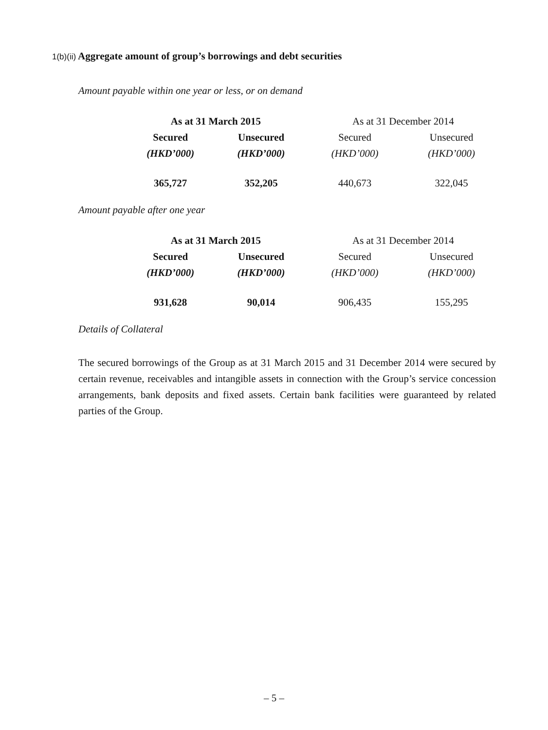1(b)(ii) Aggregate amount of group’s borrowings and debt securities
Amount payable within one year or less, or on demand
| As at 31 March 2015 | | As at 31 December 2014 | |
| --- | --- | --- | --- |
| Secured | Unsecured | Secured | Unsecured |
| (HKD’000) | (HKD’000) | (HKD’000) | (HKD’000) |
| 365,727 | 352,205 | 440,673 | 322,045 |
Amount payable after one year
| As at 31 March 2015 | | As at 31 December 2014 | |
| --- | --- | --- | --- |
| Secured | Unsecured | Secured | Unsecured |
| (HKD’000) | (HKD’000) | (HKD’000) | (HKD’000) |
| 931,628 | 90,014 | 906,435 | 155,295 |
Details of Collateral
The secured borrowings of the Group as at 31 March 2015 and 31 December 2014 were secured by certain revenue, receivables and intangible assets in connection with the Group’s service concession arrangements, bank deposits and fixed assets. Certain bank facilities were guaranteed by related parties of the Group.
– 5 –